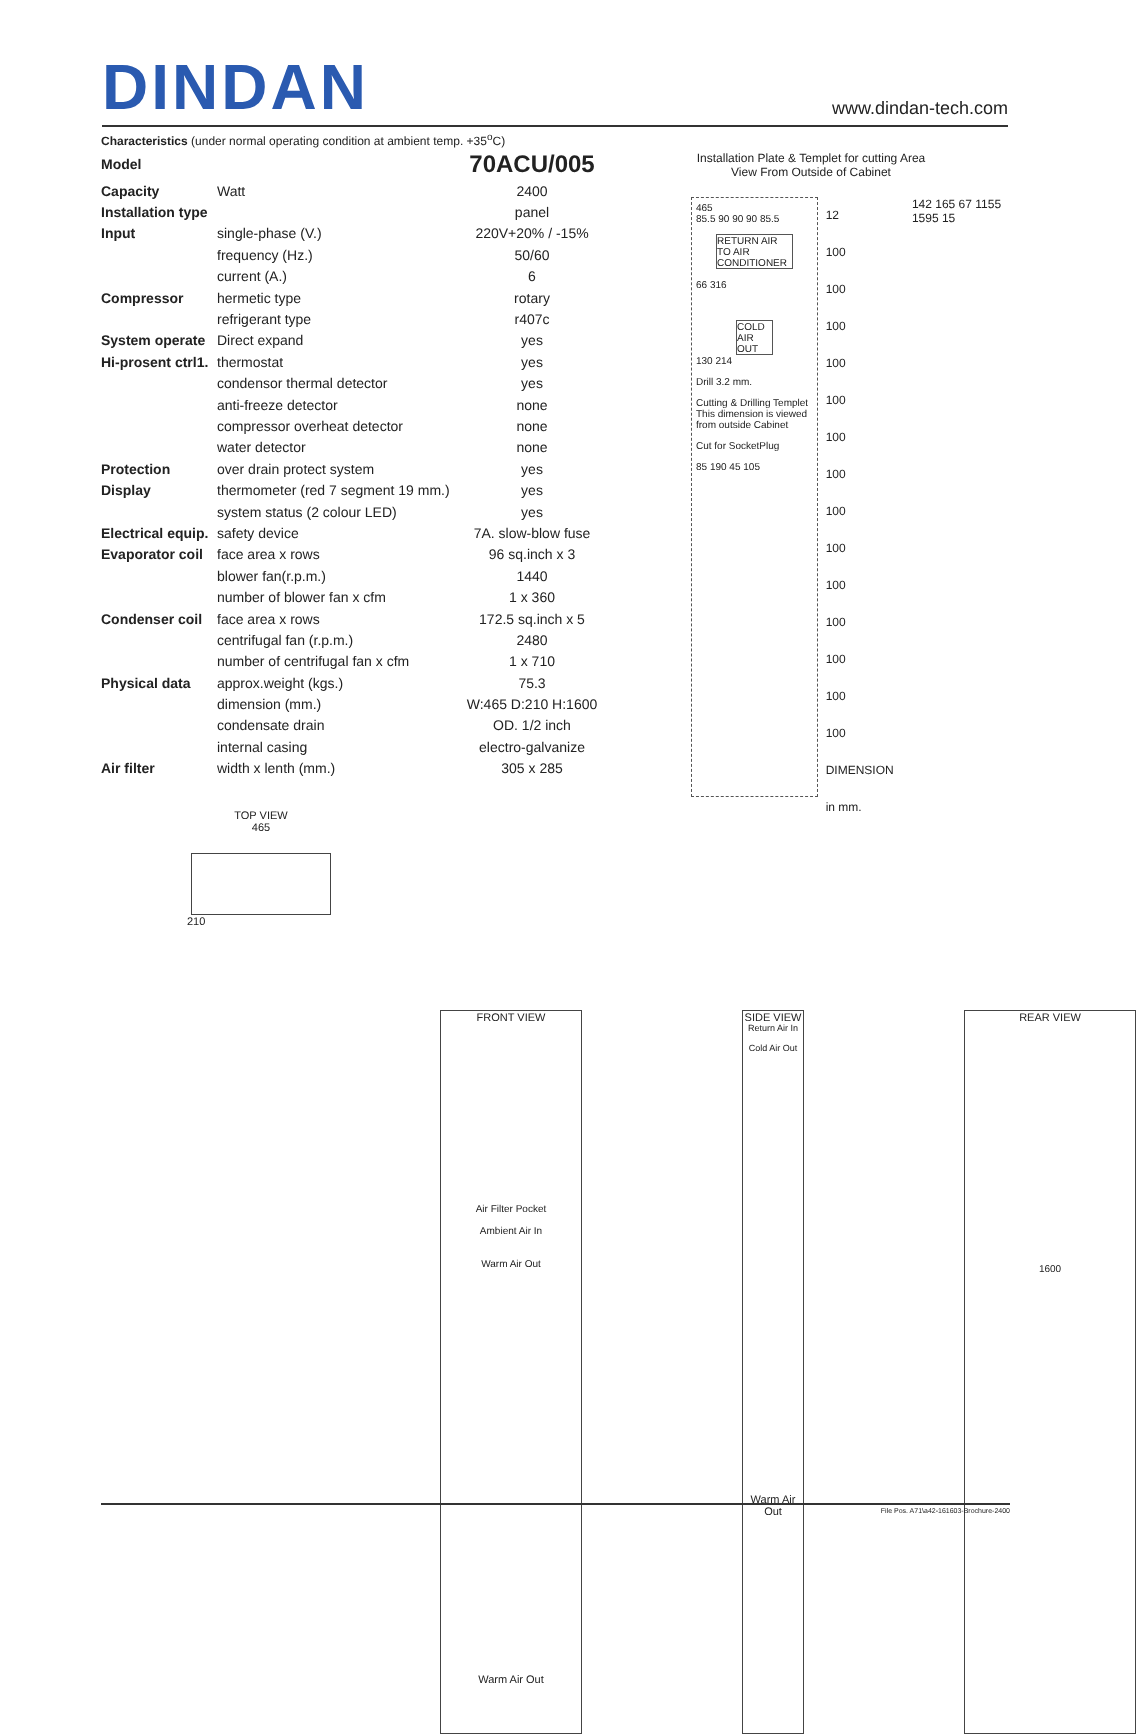DINDAN
www.dindan-tech.com
Characteristics (under normal operating condition at ambient temp. +35<sup>o</sup>C)
| Model | | 70ACU/005 |
| Capacity | Watt | 2400 |
| Installation type | | panel |
| Input | single-phase (V.) | 220V+20% / -15% |
| | frequency (Hz.) | 50/60 |
| | current (A.) | 6 |
| Compressor | hermetic type | rotary |
| | refrigerant type | r407c |
| System operate | Direct expand | yes |
| Hi-prosent ctrl1. | thermostat | yes |
| | condensor thermal detector | yes |
| | anti-freeze detector | none |
| | compressor overheat detector | none |
| | water detector | none |
| Protection | over drain protect system | yes |
| Display | thermometer (red 7 segment 19 mm.) | yes |
| | system status (2 colour LED) | yes |
| Electrical equip. | safety device | 7A. slow-blow fuse |
| Evaporator coil | face area x rows | 96 sq.inch x 3 |
| | blower fan(r.p.m.) | 1440 |
| | number of blower fan x cfm | 1 x 360 |
| Condenser coil | face area x rows | 172.5 sq.inch x 5 |
| | centrifugal fan (r.p.m.) | 2480 |
| | number of centrifugal fan x cfm | 1 x 710 |
| Physical data | approx.weight (kgs.) | 75.3 |
| | dimension (mm.) | W:465 D:210 H:1600 |
| | condensate drain | OD. 1/2 inch |
| | internal casing | electro-galvanize |
| Air filter | width x lenth (mm.) | 305 x 285 |
TOP VIEW
465
210
Installation Plate & Templet for cutting Area
View From Outside of Cabinet
465
85.5 90 90 90 85.5
RETURN AIR TO AIR CONDITIONER
66 316
COLD AIR OUT
130 214
Drill 3.2 mm.
Cutting & Drilling Templet This dimension is viewed from outside Cabinet
Cut for SocketPlug
85 190 45 105
12
100
100
100
100
100
100
100
100
100
100
100
100
100
100
DIMENSION in mm.
142 165 67 1155 1595 15
FRONT VIEW
Air Filter Pocket
Ambient Air In
Warm Air Out
Warm Air Out
SIDE VIEW
Return Air In
Cold Air Out
Warm Air Out
REAR VIEW
1600
File Pos. A71\a42-161603-Brochure-2400